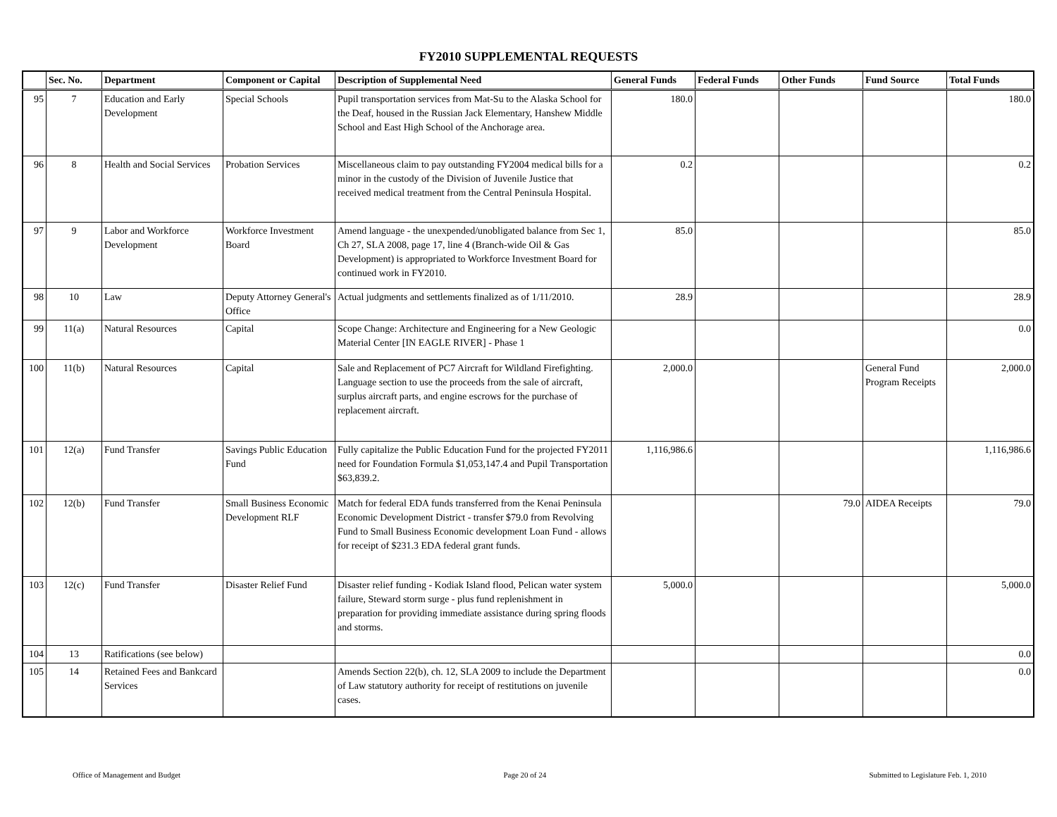FY2010 SUPPLEMENTAL REQUESTS
| | Sec. No. | Department | Component or Capital | Description of Supplemental Need | General Funds | Federal Funds | Other Funds | Fund Source | Total Funds |
| --- | --- | --- | --- | --- | --- | --- | --- | --- | --- |
| 95 | 7 | Education and Early Development | Special Schools | Pupil transportation services from Mat-Su to the Alaska School for the Deaf, housed in the Russian Jack Elementary, Hanshew Middle School and East High School of the Anchorage area. | 180.0 | | | | 180.0 |
| 96 | 8 | Health and Social Services | Probation Services | Miscellaneous claim to pay outstanding FY2004 medical bills for a minor in the custody of the Division of Juvenile Justice that received medical treatment from the Central Peninsula Hospital. | 0.2 | | | | 0.2 |
| 97 | 9 | Labor and Workforce Development | Workforce Investment Board | Amend language - the unexpended/unobligated balance from Sec 1, Ch 27, SLA 2008, page 17, line 4 (Branch-wide Oil & Gas Development) is appropriated to Workforce Investment Board for continued work in FY2010. | 85.0 | | | | 85.0 |
| 98 | 10 | Law | Deputy Attorney General's Office | Actual judgments and settlements finalized as of 1/11/2010. | 28.9 | | | | 28.9 |
| 99 | 11(a) | Natural Resources | Capital | Scope Change: Architecture and Engineering for a New Geologic Material Center [IN EAGLE RIVER] - Phase 1 | | | | | 0.0 |
| 100 | 11(b) | Natural Resources | Capital | Sale and Replacement of PC7 Aircraft for Wildland Firefighting. Language section to use the proceeds from the sale of aircraft, surplus aircraft parts, and engine escrows for the purchase of replacement aircraft. | 2,000.0 | | | General Fund Program Receipts | 2,000.0 |
| 101 | 12(a) | Fund Transfer | Savings Public Education Fund | Fully capitalize the Public Education Fund for the projected FY2011 need for Foundation Formula $1,053,147.4 and Pupil Transportation $63,839.2. | 1,116,986.6 | | | | 1,116,986.6 |
| 102 | 12(b) | Fund Transfer | Small Business Economic Development RLF | Match for federal EDA funds transferred from the Kenai Peninsula Economic Development District - transfer $79.0 from Revolving Fund to Small Business Economic development Loan Fund - allows for receipt of $231.3 EDA federal grant funds. | | | 79.0 | AIDEA Receipts | 79.0 |
| 103 | 12(c) | Fund Transfer | Disaster Relief Fund | Disaster relief funding - Kodiak Island flood, Pelican water system failure, Steward storm surge - plus fund replenishment in preparation for providing immediate assistance during spring floods and storms. | 5,000.0 | | | | 5,000.0 |
| 104 | 13 | Ratifications (see below) | | | | | | | 0.0 |
| 105 | 14 | Retained Fees and Bankcard Services | | Amends Section 22(b), ch. 12, SLA 2009 to include the Department of Law statutory authority for receipt of restitutions on juvenile cases. | | | | | 0.0 |
Office of Management and Budget Page 20 of 24 Submitted to Legislature Feb. 1, 2010